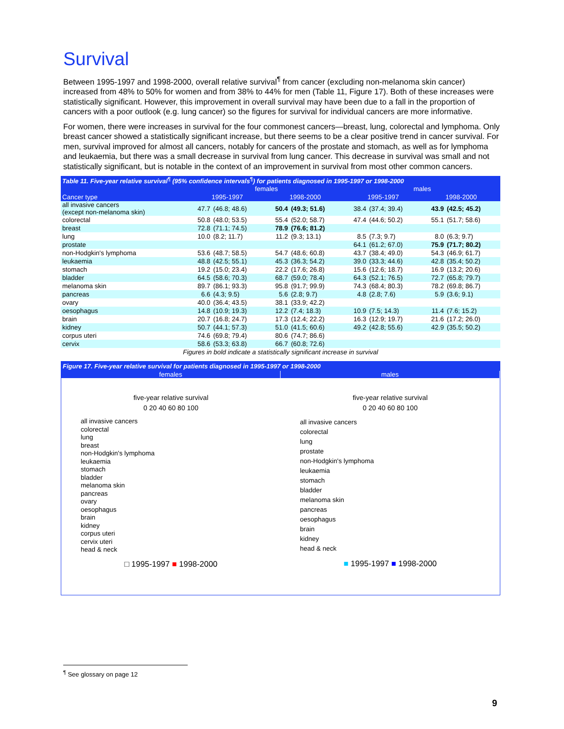Survival
Between 1995-1997 and 1998-2000, overall relative survival<sup>¶</sup> from cancer (excluding non-melanoma skin cancer) increased from 48% to 50% for women and from 38% to 44% for men (Table 11, Figure 17). Both of these increases were statistically significant. However, this improvement in overall survival may have been due to a fall in the proportion of cancers with a poor outlook (e.g. lung cancer) so the figures for survival for individual cancers are more informative.
For women, there were increases in survival for the four commonest cancers—breast, lung, colorectal and lymphoma. Only breast cancer showed a statistically significant increase, but there seems to be a clear positive trend in cancer survival. For men, survival improved for almost all cancers, notably for cancers of the prostate and stomach, as well as for lymphoma and leukaemia, but there was a small decrease in survival from lung cancer. This decrease in survival was small and not statistically significant, but is notable in the context of an improvement in survival from most other common cancers.
| Table 11. Five-year relative survival<sup>¶</sup> (95% confidence intervals<sup>¶</sup>) for patients diagnosed in 1995-1997 or 1998-2000 | | | | | | | | |
| | females | | | | males | | | |
| Cancer type | 1995-1997 | | 1998-2000 | | 1995-1997 | | 1998-2000 | |
| all invasive cancers (except non-melanoma skin) | 47.7 | (46.8; 48.6) | 50.4 | (49.3; 51.6) | 38.4 | (37.4; 39.4) | 43.9 | (42.5; 45.2) |
| colorectal | 50.8 | (48.0; 53.5) | 55.4 | (52.0; 58.7) | 47.4 | (44.6; 50.2) | 55.1 | (51.7; 58.6) |
| breast | 72.8 | (71.1; 74.5) | 78.9 | (76.6; 81.2) | | | | |
| lung | 10.0 | (8.2; 11.7) | 11.2 | (9.3; 13.1) | 8.5 | (7.3; 9.7) | 8.0 | (6.3; 9.7) |
| prostate | | | | | 64.1 | (61.2; 67.0) | 75.9 | (71.7; 80.2) |
| non-Hodgkin's lymphoma | 53.6 | (48.7; 58.5) | 54.7 | (48.6; 60.8) | 43.7 | (38.4; 49.0) | 54.3 | (46.9; 61.7) |
| leukaemia | 48.8 | (42.5; 55.1) | 45.3 | (36.3; 54.2) | 39.0 | (33.3; 44.6) | 42.8 | (35.4; 50.2) |
| stomach | 19.2 | (15.0; 23.4) | 22.2 | (17.6; 26.8) | 15.6 | (12.6; 18.7) | 16.9 | (13.2; 20.6) |
| bladder | 64.5 | (58.6; 70.3) | 68.7 | (59.0; 78.4) | 64.3 | (52.1; 76.5) | 72.7 | (65.8; 79.7) |
| melanoma skin | 89.7 | (86.1; 93.3) | 95.8 | (91.7; 99.9) | 74.3 | (68.4; 80.3) | 78.2 | (69.8; 86.7) |
| pancreas | 6.6 | (4.3; 9.5) | 5.6 | (2.8; 9.7) | 4.8 | (2.8; 7.6) | 5.9 | (3.6; 9.1) |
| ovary | 40.0 | (36.4; 43.5) | 38.1 | (33.9; 42.2) | | | | |
| oesophagus | 14.8 | (10.9; 19.3) | 12.2 | (7.4; 18.3) | 10.9 | (7.5; 14.3) | 11.4 | (7.6; 15.2) |
| brain | 20.7 | (16.8; 24.7) | 17.3 | (12.4; 22.2) | 16.3 | (12.9; 19.7) | 21.6 | (17.2; 26.0) |
| kidney | 50.7 | (44.1; 57.3) | 51.0 | (41.5; 60.6) | 49.2 | (42.8; 55.6) | 42.9 | (35.5; 50.2) |
| corpus uteri | 74.6 | (69.8; 79.4) | 80.6 | (74.7; 86.6) | | | | |
| cervix | 58.6 | (53.3; 63.8) | 66.7 | (60.8; 72.6) | | | | |
| Figures in bold indicate a statistically significant increase in survival | | | | | | | | |
Figure 17. Five-year relative survival for patients diagnosed in 1995-1997 or 1998-2000
females males
five-year relative survival
0 20 40 60 80 100
all invasive cancers
colorectal
lung
breast
non-Hodgkin's lymphoma
leukaemia
stomach
bladder
melanoma skin
pancreas
ovary
oesophagus
brain
kidney
corpus uteri
cervix uteri
head & neck
□ 1995-1997 ■ 1998-2000
five-year relative survival
0 20 40 60 80 100
all invasive cancers
colorectal
lung
prostate
non-Hodgkin's lymphoma
leukaemia
stomach
bladder
melanoma skin
pancreas
oesophagus
brain
kidney
head & neck
■ 1995-1997 ■ 1998-2000
<sup>¶</sup> See glossary on page 12
9